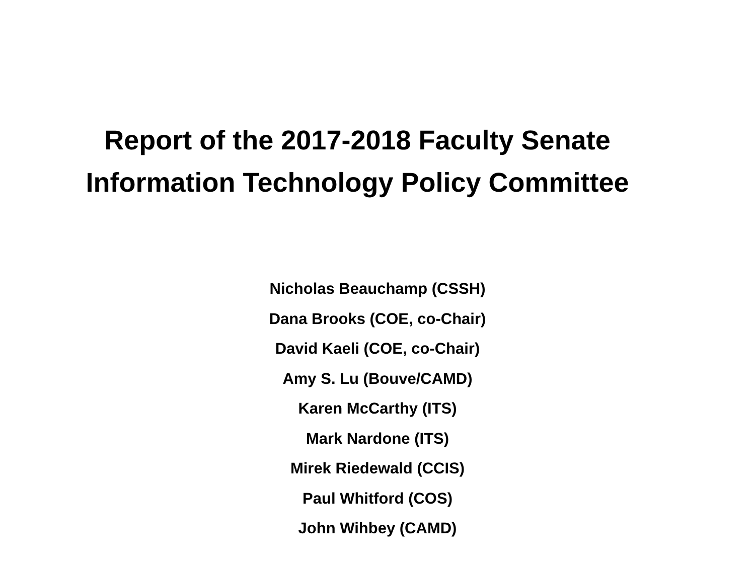Report of the 2017-2018 Faculty Senate
Information Technology Policy Committee
Nicholas Beauchamp (CSSH)
Dana Brooks (COE, co-Chair)
David Kaeli (COE, co-Chair)
Amy S. Lu (Bouve/CAMD)
Karen McCarthy (ITS)
Mark Nardone (ITS)
Mirek Riedewald (CCIS)
Paul Whitford (COS)
John Wihbey (CAMD)